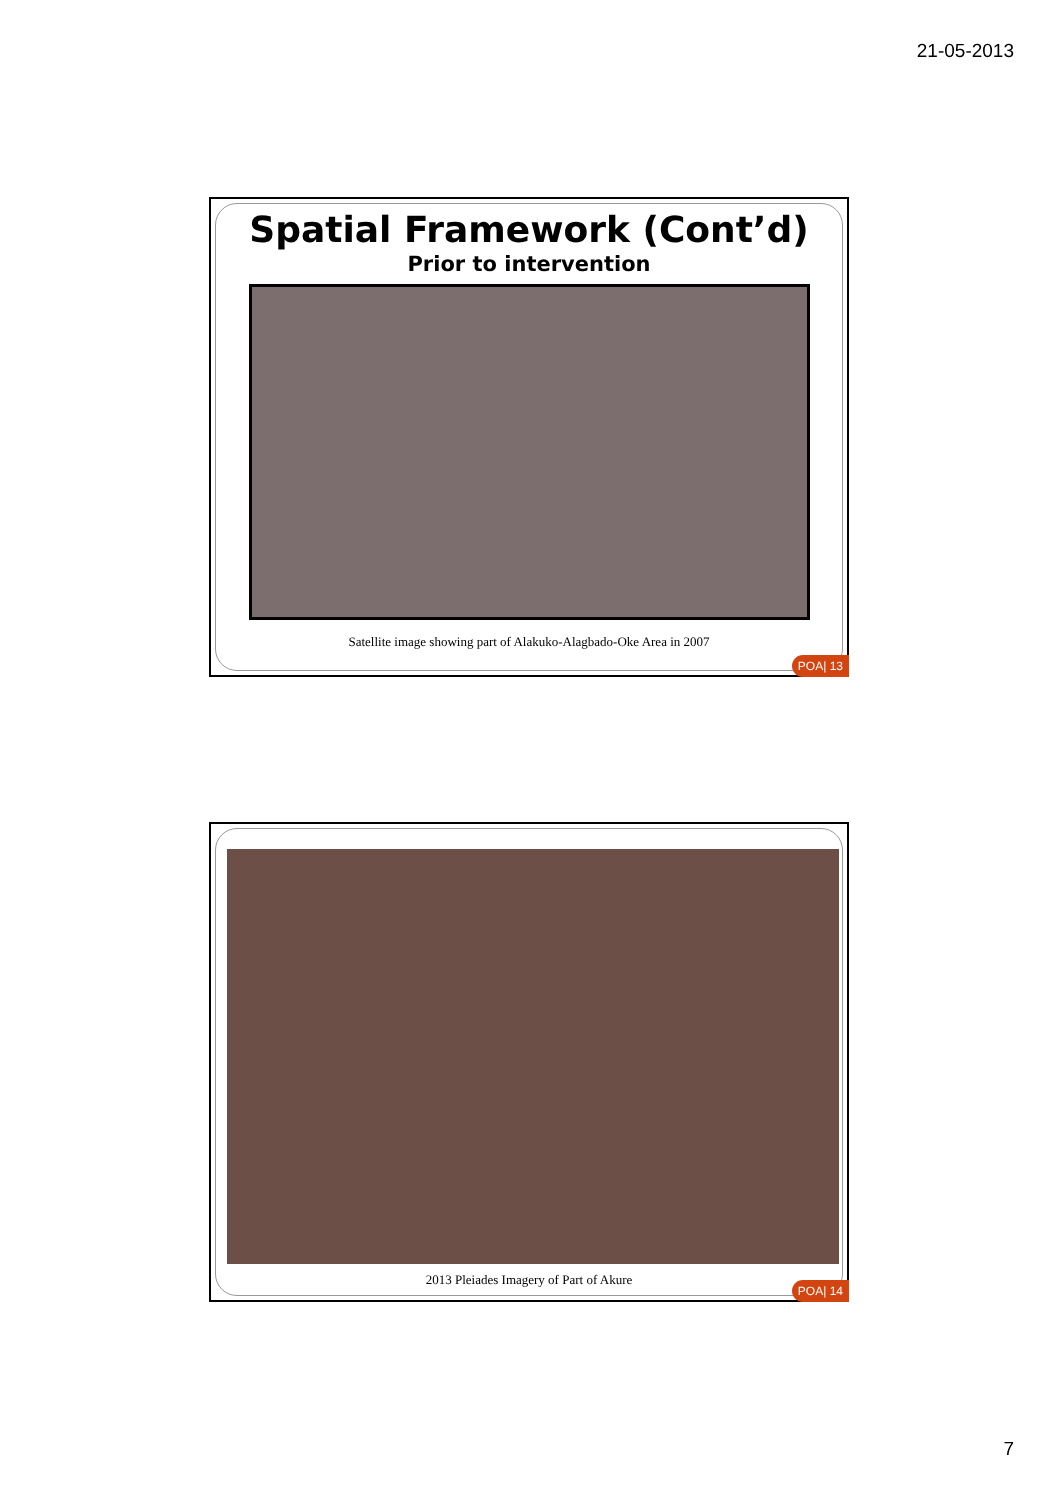21-05-2013
Spatial Framework (Cont’d)
Prior to intervention
Satellite image showing part of Alakuko-Alagbado-Oke Area in 2007
POA| 13
2013 Pleiades Imagery of Part of Akure
POA| 14
7